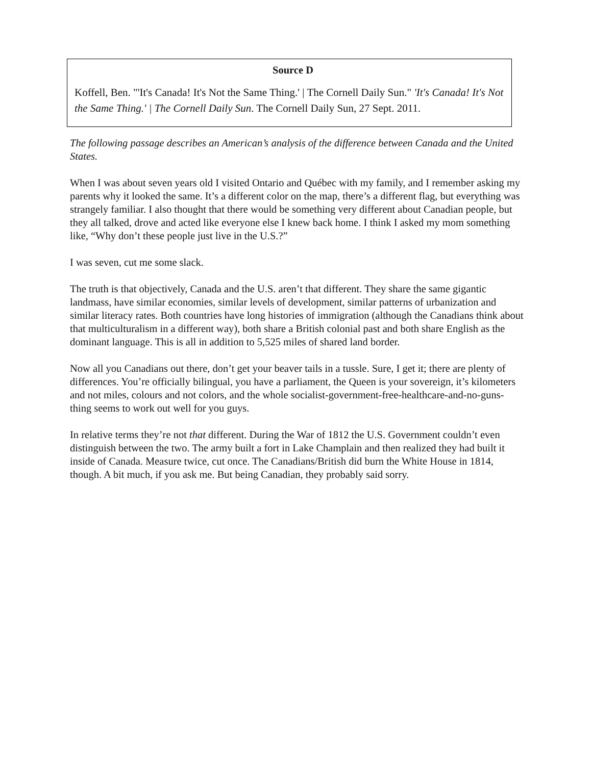Source D
Koffell, Ben. "'It's Canada! It's Not the Same Thing.' | The Cornell Daily Sun." 'It's Canada! It's Not the Same Thing.' | The Cornell Daily Sun. The Cornell Daily Sun, 27 Sept. 2011.
The following passage describes an American’s analysis of the difference between Canada and the United States.
When I was about seven years old I visited Ontario and Québec with my family, and I remember asking my parents why it looked the same. It’s a different color on the map, there’s a different flag, but everything was strangely familiar. I also thought that there would be something very different about Canadian people, but they all talked, drove and acted like everyone else I knew back home. I think I asked my mom something like, “Why don’t these people just live in the U.S.?”
I was seven, cut me some slack.
The truth is that objectively, Canada and the U.S. aren’t that different. They share the same gigantic landmass, have similar economies, similar levels of development, similar patterns of urbanization and similar literacy rates. Both countries have long histories of immigration (although the Canadians think about that multiculturalism in a different way), both share a British colonial past and both share English as the dominant language. This is all in addition to 5,525 miles of shared land border.
Now all you Canadians out there, don’t get your beaver tails in a tussle. Sure, I get it; there are plenty of differences. You’re officially bilingual, you have a parliament, the Queen is your sovereign, it’s kilometers and not miles, colours and not colors, and the whole socialist-government-free-healthcare-and-no-guns-thing seems to work out well for you guys.
In relative terms they’re not that different. During the War of 1812 the U.S. Government couldn’t even distinguish between the two. The army built a fort in Lake Champlain and then realized they had built it inside of Canada. Measure twice, cut once. The Canadians/British did burn the White House in 1814, though. A bit much, if you ask me. But being Canadian, they probably said sorry.